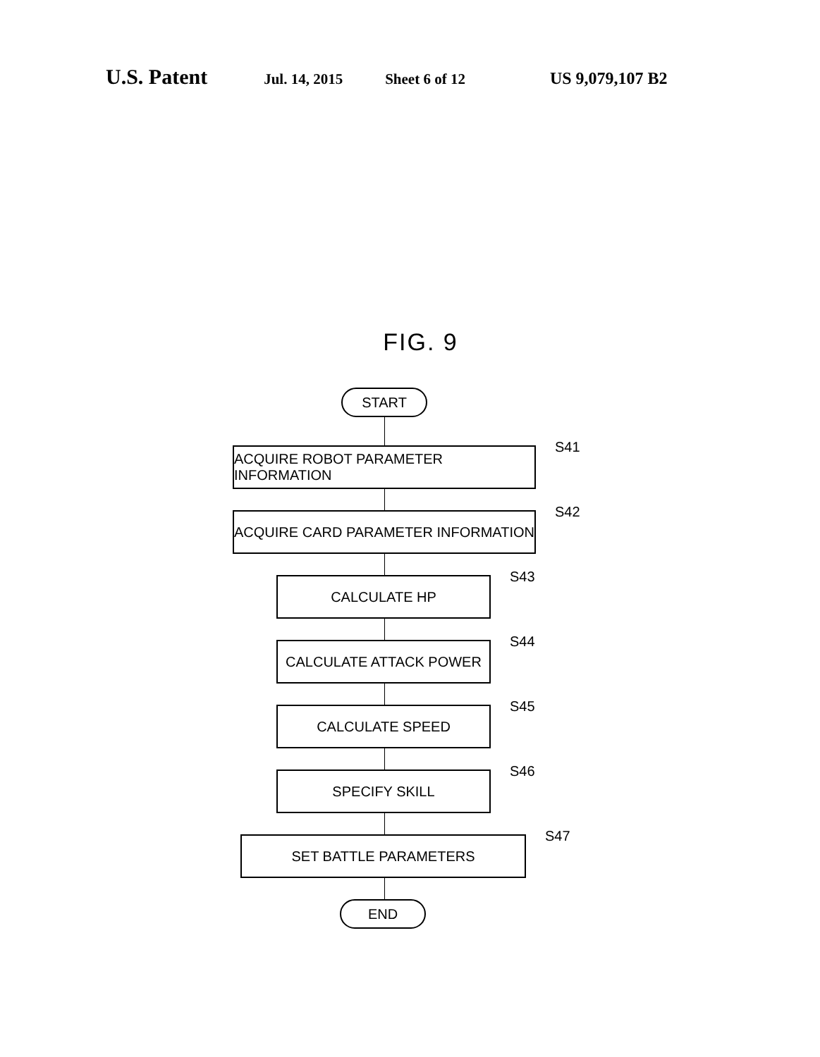U.S. Patent
Jul. 14, 2015 Sheet 6 of 12 US 9,079,107 B2
FIG. 9
START
ACQUIRE ROBOT PARAMETER INFORMATION S41
ACQUIRE CARD PARAMETER INFORMATION S42
CALCULATE HP S43
CALCULATE ATTACK POWER S44
CALCULATE SPEED S45
SPECIFY SKILL S46
SET BATTLE PARAMETERS S47
END